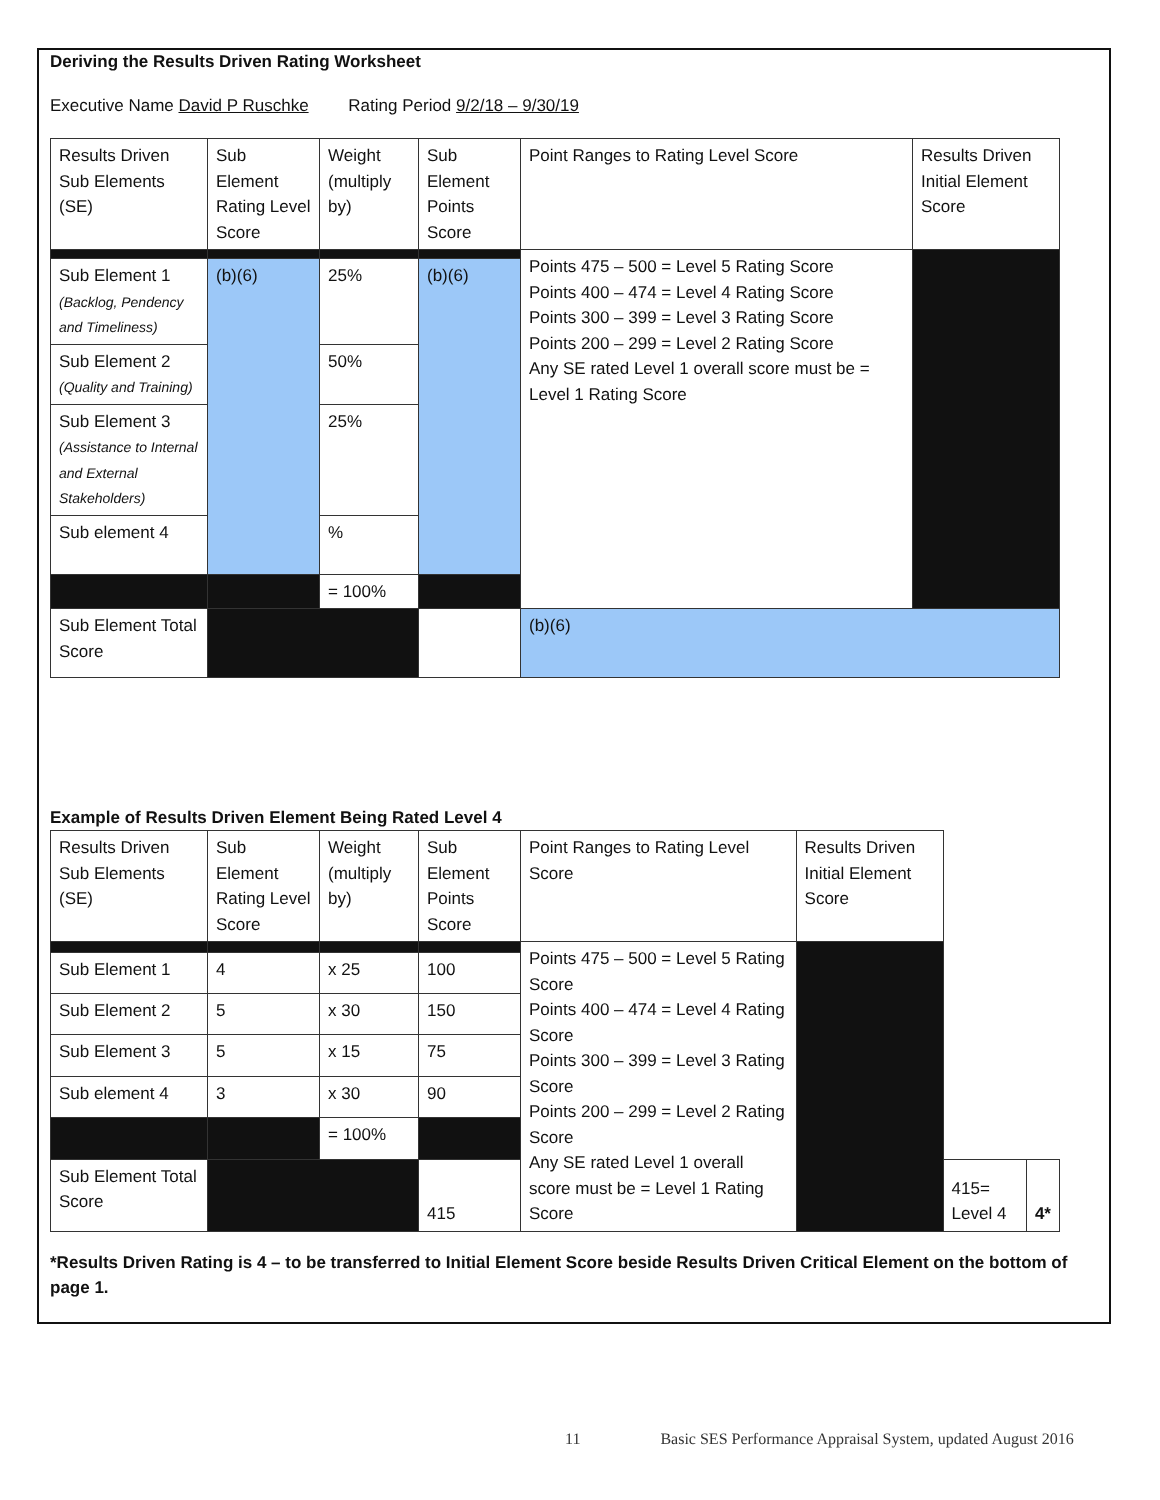Deriving the Results Driven Rating Worksheet
Executive Name David P Ruschke Rating Period 9/2/18 – 9/30/19
| Results Driven Sub Elements (SE) | Sub Element Rating Level Score | Weight (multiply by) | Sub Element Points Score | Point Ranges to Rating Level Score | Results Driven Initial Element Score |
| | | | | Points 475 – 500 = Level 5 Rating Score Points 400 – 474 = Level 4 Rating Score Points 300 – 399 = Level 3 Rating Score Points 200 – 299 = Level 2 Rating Score Any SE rated Level 1 overall score must be = Level 1 Rating Score | |
| Sub Element 1 (Backlog, Pendency and Timeliness) | (b)(6) | 25% | (b)(6) | | |
| Sub Element 2 (Quality and Training) | | 50% | | | |
| Sub Element 3 (Assistance to Internal and External Stakeholders) | | 25% | | | |
| Sub element 4 | | % | | | |
| | | = 100% | | | |
| Sub Element Total Score | | | | (b)(6) | |
Example of Results Driven Element Being Rated Level 4
| Results Driven Sub Elements (SE) | Sub Element Rating Level Score | Weight (multiply by) | Sub Element Points Score | Point Ranges to Rating Level Score | Results Driven Initial Element Score | | |
| | | | | Points 475 – 500 = Level 5 Rating Score Points 400 – 474 = Level 4 Rating Score Points 300 – 399 = Level 3 Rating Score Points 200 – 299 = Level 2 Rating Score Any SE rated Level 1 overall score must be = Level 1 Rating Score | | | |
| Sub Element 1 | 4 | x 25 | 100 | | | | |
| Sub Element 2 | 5 | x 30 | 150 | | | | |
| Sub Element 3 | 5 | x 15 | 75 | | | | |
| Sub element 4 | 3 | x 30 | 90 | | | | |
| | | = 100% | | | | | |
| Sub Element Total Score | | | 415 | | | 415= Level 4 | 4* |
*Results Driven Rating is 4 – to be transferred to Initial Element Score beside Results Driven Critical Element on the bottom of page 1.
11 Basic SES Performance Appraisal System, updated August 2016